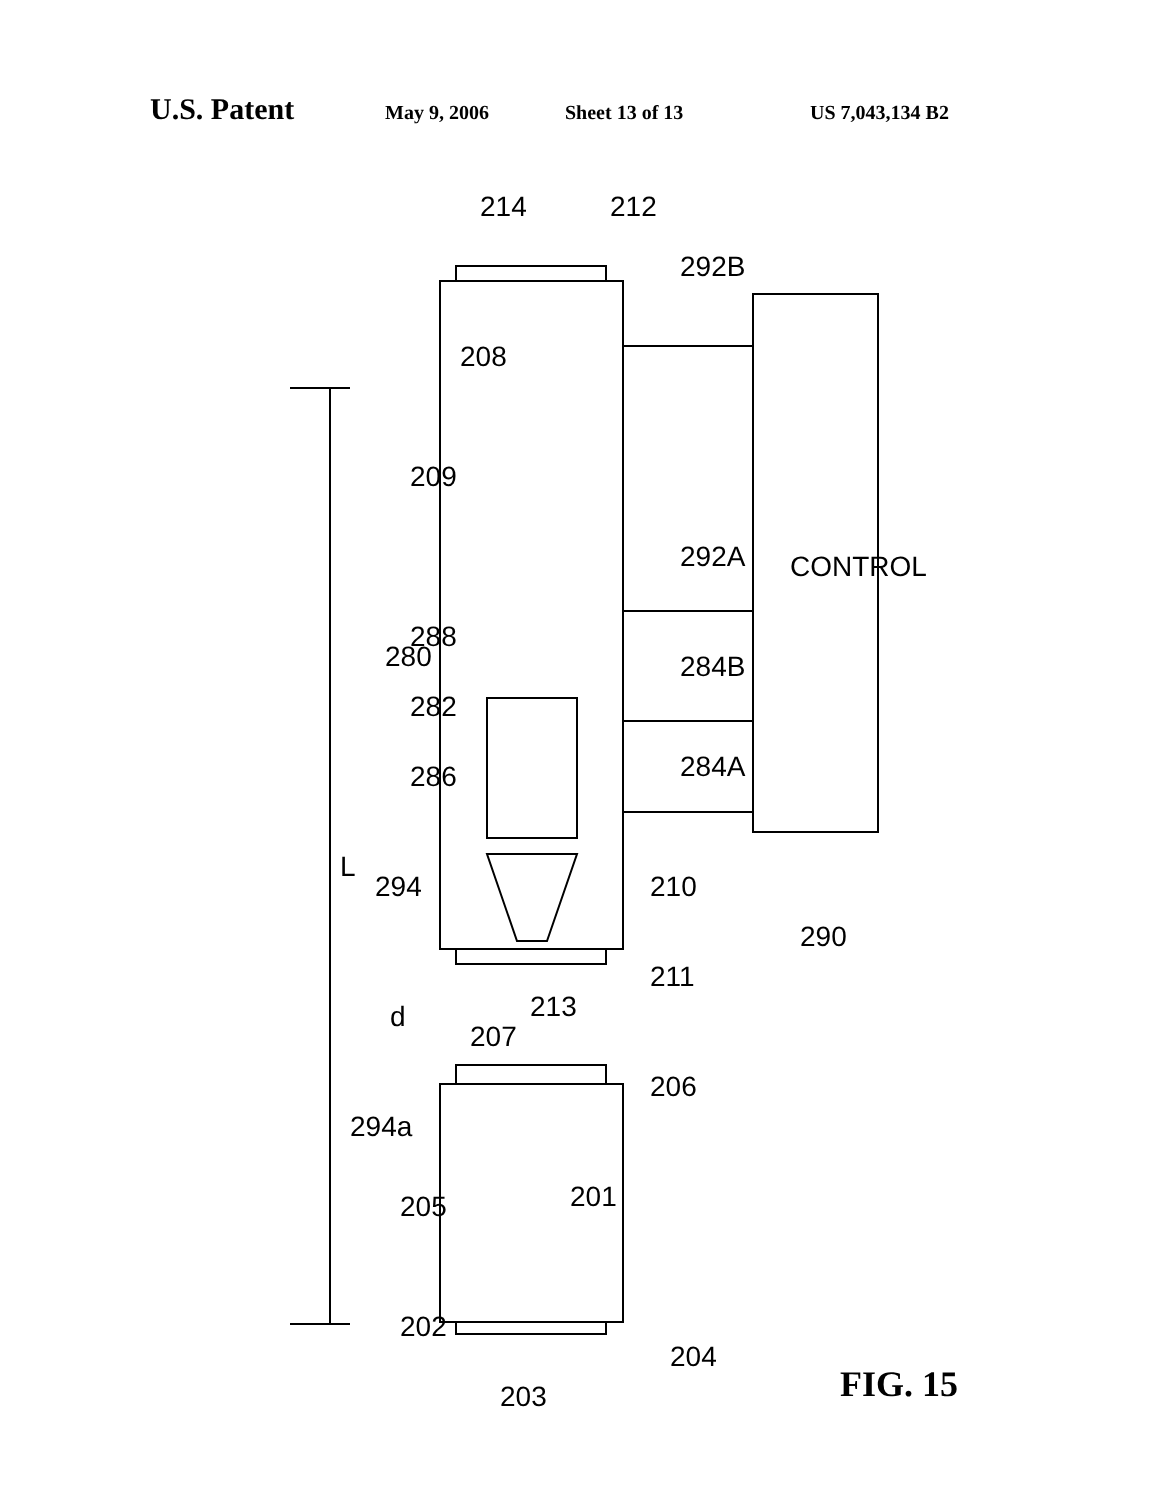U.S. Patent May 9, 2006 Sheet 13 of 13 US 7,043,134 B2
280
L
d
208
209
288
282
286
294
210
211
213
207
206
294a
205
201
202
203
204
292B
292A
284B
284A
CONTROL
290
214
212
FIG. 15